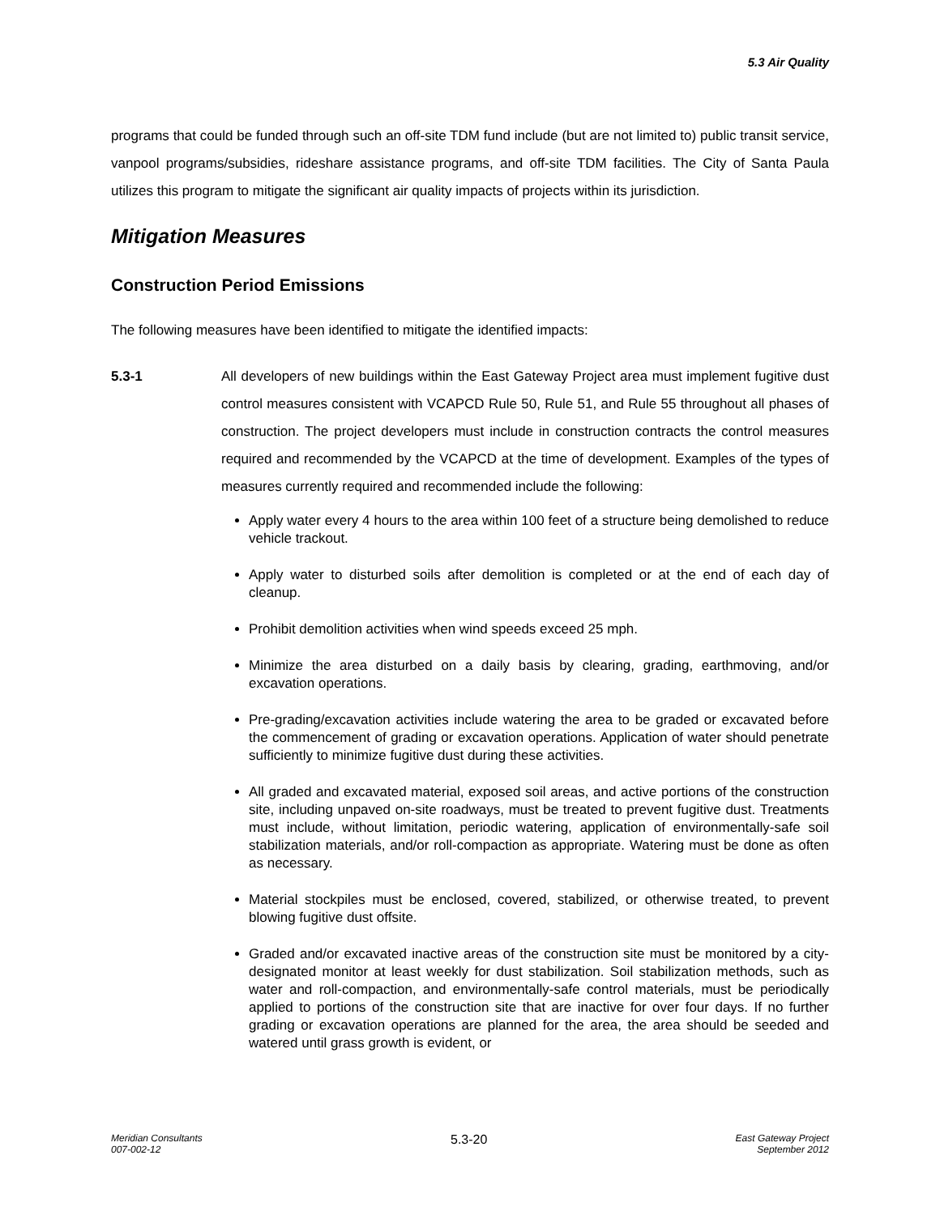5.3 Air Quality
programs that could be funded through such an off-site TDM fund include (but are not limited to) public transit service, vanpool programs/subsidies, rideshare assistance programs, and off-site TDM facilities. The City of Santa Paula utilizes this program to mitigate the significant air quality impacts of projects within its jurisdiction.
Mitigation Measures
Construction Period Emissions
The following measures have been identified to mitigate the identified impacts:
5.3-1 All developers of new buildings within the East Gateway Project area must implement fugitive dust control measures consistent with VCAPCD Rule 50, Rule 51, and Rule 55 throughout all phases of construction. The project developers must include in construction contracts the control measures required and recommended by the VCAPCD at the time of development. Examples of the types of measures currently required and recommended include the following:
Apply water every 4 hours to the area within 100 feet of a structure being demolished to reduce vehicle trackout.
Apply water to disturbed soils after demolition is completed or at the end of each day of cleanup.
Prohibit demolition activities when wind speeds exceed 25 mph.
Minimize the area disturbed on a daily basis by clearing, grading, earthmoving, and/or excavation operations.
Pre-grading/excavation activities include watering the area to be graded or excavated before the commencement of grading or excavation operations. Application of water should penetrate sufficiently to minimize fugitive dust during these activities.
All graded and excavated material, exposed soil areas, and active portions of the construction site, including unpaved on-site roadways, must be treated to prevent fugitive dust. Treatments must include, without limitation, periodic watering, application of environmentally-safe soil stabilization materials, and/or roll-compaction as appropriate. Watering must be done as often as necessary.
Material stockpiles must be enclosed, covered, stabilized, or otherwise treated, to prevent blowing fugitive dust offsite.
Graded and/or excavated inactive areas of the construction site must be monitored by a city-designated monitor at least weekly for dust stabilization. Soil stabilization methods, such as water and roll-compaction, and environmentally-safe control materials, must be periodically applied to portions of the construction site that are inactive for over four days. If no further grading or excavation operations are planned for the area, the area should be seeded and watered until grass growth is evident, or
Meridian Consultants
007-002-12
5.3-20
East Gateway Project
September 2012